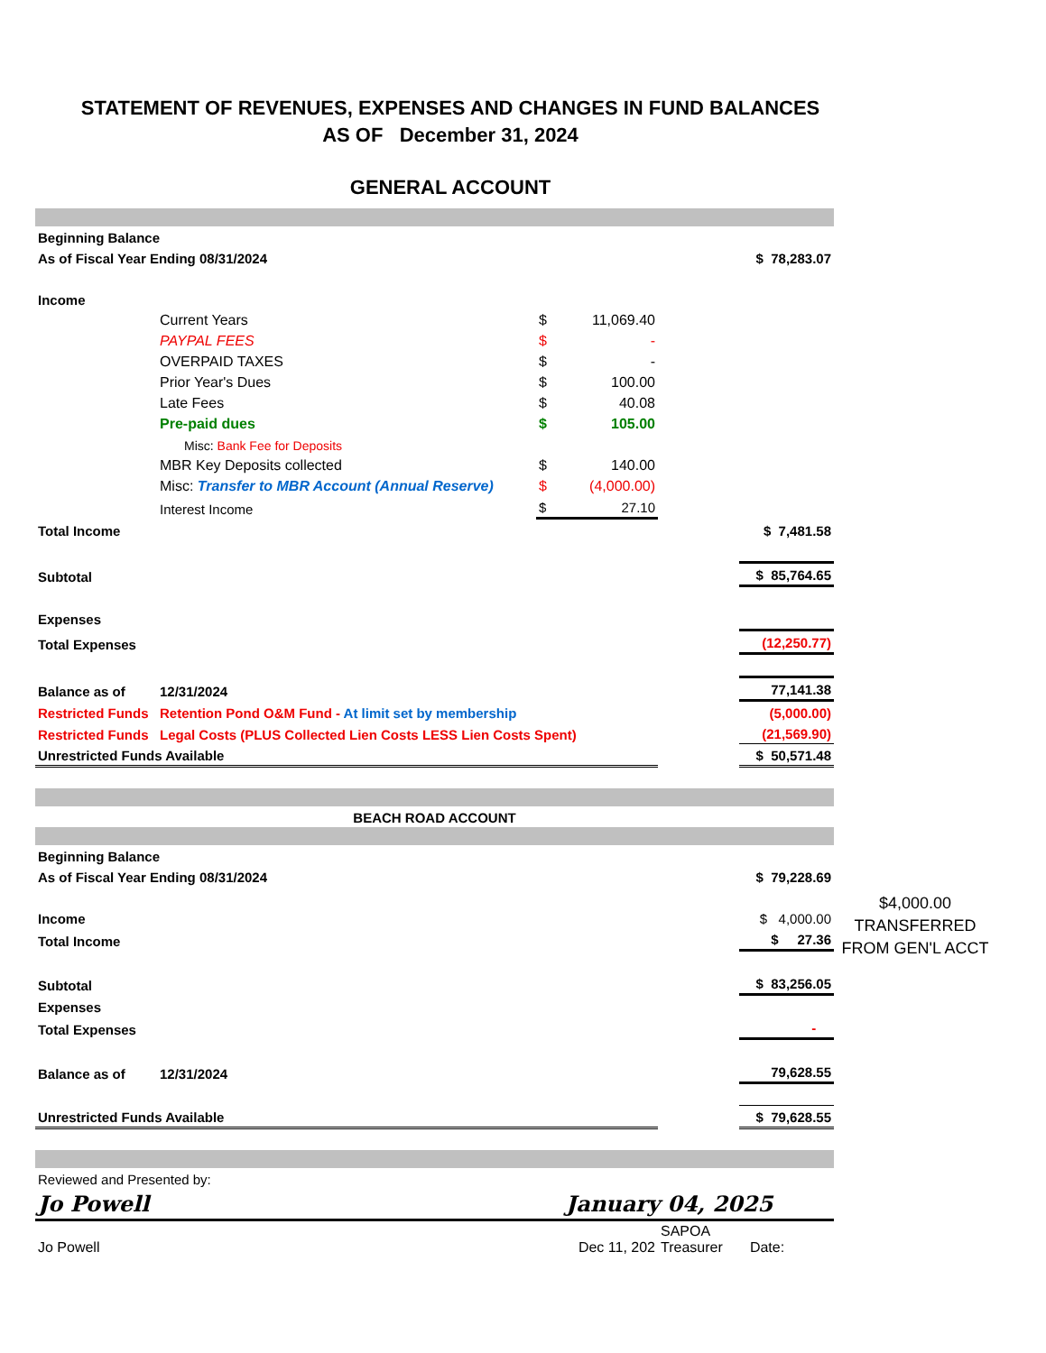STATEMENT OF REVENUES, EXPENSES AND CHANGES IN FUND BALANCES
AS OF December 31, 2024
GENERAL ACCOUNT
| Beginning Balance | | | | | |
| As of Fiscal Year Ending 08/31/2024 | | | | | $ 78,283.07 |
| Income | | | | | |
| | Current Years | $ | 11,069.40 | | |
| | PAYPAL FEES | $ | - | | |
| | OVERPAID TAXES | $ | - | | |
| | Prior Year's Dues | $ | 100.00 | | |
| | Late Fees | $ | 40.08 | | |
| | Pre-paid dues | $ | 105.00 | | |
| | Misc: Bank Fee for Deposits | | | | |
| | MBR Key Deposits collected | $ | 140.00 | | |
| | Misc: Transfer to MBR Account (Annual Reserve) | $ | (4,000.00) | | |
| | Interest Income | $ | 27.10 | | |
| Total Income | | | | | $ 7,481.58 |
| Subtotal | | | | | $ 85,764.65 |
| Expenses | | | | | |
| Total Expenses | | | | | (12,250.77) |
| Balance as of | 12/31/2024 | | | | 77,141.38 |
| Restricted Funds | Retention Pond O&M Fund - At limit set by membership | | | | (5,000.00) |
| Restricted Funds | Legal Costs (PLUS Collected Lien Costs LESS Lien Costs Spent) | | | | (21,569.90) |
| Unrestricted Funds Available | | | | | $ 50,571.48 |
| BEACH ROAD ACCOUNT | | | | | |
| Beginning Balance | | | | | |
| As of Fiscal Year Ending 08/31/2024 | | | | | $ 79,228.69 |
| Income | | | | | $ 4,000.00 |
| Total Income | | | | | $ 27.36 |
| Subtotal | | | | | $ 83,256.05 |
| Expenses | | | | | |
| Total Expenses | | | | | - |
| Balance as of | 12/31/2024 | | | | 79,628.55 |
| Unrestricted Funds Available | | | | | $ 79,628.55 |
| Reviewed and Presented by: | | | | | |
| Jo Powell | | | January 04, 2025 | | |
| Jo Powell | | Dec 11, 202 | | SAPOA Treasurer | Date: |
$4,000.00
TRANSFERRED
FROM GEN'L ACCT